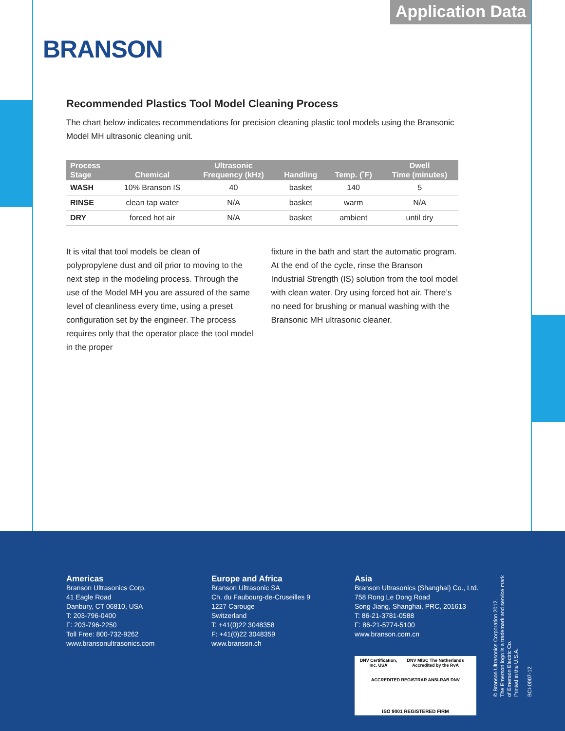Application Data
BRANSON
Recommended Plastics Tool Model Cleaning Process
The chart below indicates recommendations for precision cleaning plastic tool models using the Bransonic Model MH ultrasonic cleaning unit.
| Process Stage | Chemical | Ultrasonic Frequency (kHz) | Handling | Temp. (˚F) | Dwell Time (minutes) |
| --- | --- | --- | --- | --- | --- |
| WASH | 10% Branson IS | 40 | basket | 140 | 5 |
| RINSE | clean tap water | N/A | basket | warm | N/A |
| DRY | forced hot air | N/A | basket | ambient | until dry |
It is vital that tool models be clean of polypropylene dust and oil prior to moving to the next step in the modeling process. Through the use of the Model MH you are assured of the same level of cleanliness every time, using a preset configuration set by the engineer. The process requires only that the operator place the tool model in the proper
fixture in the bath and start the automatic program. At the end of the cycle, rinse the Branson Industrial Strength (IS) solution from the tool model with clean water. Dry using forced hot air. There’s no need for brushing or manual washing with the Bransonic MH ultrasonic cleaner.
Americas
Branson Ultrasonics Corp.
41 Eagle Road
Danbury, CT 06810, USA
T: 203-796-0400
F: 203-796-2250
Toll Free: 800-732-9262
www.bransonultrasonics.com
Europe and Africa
Branson Ultrasonic SA
Ch. du Faubourg-de-Cruseilles 9
1227 Carouge
Switzerland
T: +41(0)22 3048358
F: +41(0)22 3048359
www.branson.ch
Asia
Branson Ultrasonics (Shanghai) Co., Ltd.
758 Rong Le Dong Road
Song Jiang, Shanghai, PRC, 201613
T: 86-21-3781-0588
F: 86-21-5774-5100
www.branson.com.cn
DNV Certification, Inc. USA DNV MISC The Netherlands Accredited by the RvA
ACCREDITED REGISTRAR ANSI-RAB DNV
ISO 9001 REGISTERED FIRM
© Branson Ultrasonics Corporation 2012.
The Emerson logo is a trademark and service mark
of Emerson Electric Co.
Printed in the U.S.A.
BCI-0007-12